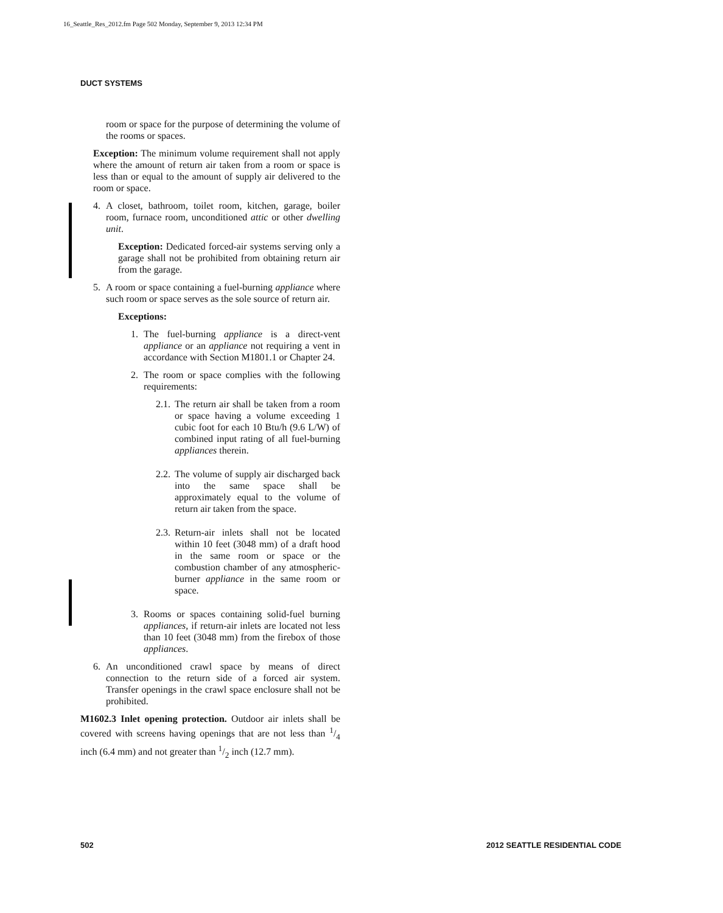16_Seattle_Res_2012.fm Page 502 Monday, September 9, 2013 12:34 PM
DUCT SYSTEMS
room or space for the purpose of determining the volume of the rooms or spaces.
Exception: The minimum volume requirement shall not apply where the amount of return air taken from a room or space is less than or equal to the amount of supply air delivered to the room or space.
4. A closet, bathroom, toilet room, kitchen, garage, boiler room, furnace room, unconditioned attic or other dwelling unit.
Exception: Dedicated forced-air systems serving only a garage shall not be prohibited from obtaining return air from the garage.
5. A room or space containing a fuel-burning appliance where such room or space serves as the sole source of return air.
Exceptions:
1. The fuel-burning appliance is a direct-vent appliance or an appliance not requiring a vent in accordance with Section M1801.1 or Chapter 24.
2. The room or space complies with the following requirements:
2.1. The return air shall be taken from a room or space having a volume exceeding 1 cubic foot for each 10 Btu/h (9.6 L/W) of combined input rating of all fuel-burning appliances therein.
2.2. The volume of supply air discharged back into the same space shall be approximately equal to the volume of return air taken from the space.
2.3. Return-air inlets shall not be located within 10 feet (3048 mm) of a draft hood in the same room or space or the combustion chamber of any atmospheric-burner appliance in the same room or space.
3. Rooms or spaces containing solid-fuel burning appliances, if return-air inlets are located not less than 10 feet (3048 mm) from the firebox of those appliances.
6. An unconditioned crawl space by means of direct connection to the return side of a forced air system. Transfer openings in the crawl space enclosure shall not be prohibited.
M1602.3 Inlet opening protection. Outdoor air inlets shall be covered with screens having openings that are not less than 1/4 inch (6.4 mm) and not greater than 1/2 inch (12.7 mm).
502 2012 SEATTLE RESIDENTIAL CODE